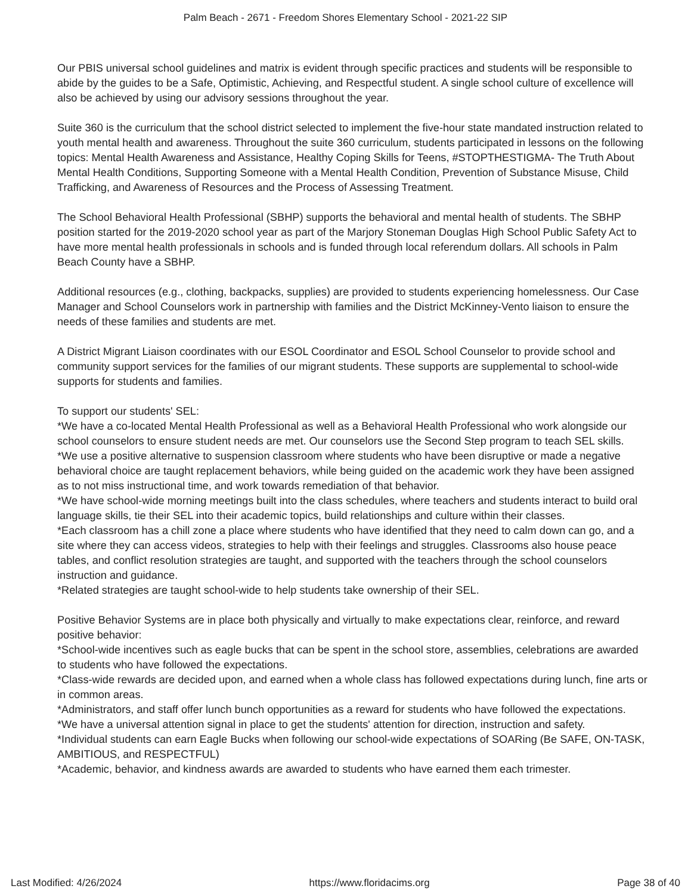Palm Beach - 2671 - Freedom Shores Elementary School - 2021-22 SIP
Our PBIS universal school guidelines and matrix is evident through specific practices and students will be responsible to abide by the guides to be a Safe, Optimistic, Achieving, and Respectful student. A single school culture of excellence will also be achieved by using our advisory sessions throughout the year.
Suite 360 is the curriculum that the school district selected to implement the five-hour state mandated instruction related to youth mental health and awareness. Throughout the suite 360 curriculum, students participated in lessons on the following topics: Mental Health Awareness and Assistance, Healthy Coping Skills for Teens, #STOPTHESTIGMA- The Truth About Mental Health Conditions, Supporting Someone with a Mental Health Condition, Prevention of Substance Misuse, Child Trafficking, and Awareness of Resources and the Process of Assessing Treatment.
The School Behavioral Health Professional (SBHP) supports the behavioral and mental health of students. The SBHP position started for the 2019-2020 school year as part of the Marjory Stoneman Douglas High School Public Safety Act to have more mental health professionals in schools and is funded through local referendum dollars. All schools in Palm Beach County have a SBHP.
Additional resources (e.g., clothing, backpacks, supplies) are provided to students experiencing homelessness. Our Case Manager and School Counselors work in partnership with families and the District McKinney-Vento liaison to ensure the needs of these families and students are met.
A District Migrant Liaison coordinates with our ESOL Coordinator and ESOL School Counselor to provide school and community support services for the families of our migrant students. These supports are supplemental to school-wide supports for students and families.
To support our students' SEL:
*We have a co-located Mental Health Professional as well as a Behavioral Health Professional who work alongside our school counselors to ensure student needs are met. Our counselors use the Second Step program to teach SEL skills.
*We use a positive alternative to suspension classroom where students who have been disruptive or made a negative behavioral choice are taught replacement behaviors, while being guided on the academic work they have been assigned as to not miss instructional time, and work towards remediation of that behavior.
*We have school-wide morning meetings built into the class schedules, where teachers and students interact to build oral language skills, tie their SEL into their academic topics, build relationships and culture within their classes.
*Each classroom has a chill zone a place where students who have identified that they need to calm down can go, and a site where they can access videos, strategies to help with their feelings and struggles. Classrooms also house peace tables, and conflict resolution strategies are taught, and supported with the teachers through the school counselors instruction and guidance.
*Related strategies are taught school-wide to help students take ownership of their SEL.
Positive Behavior Systems are in place both physically and virtually to make expectations clear, reinforce, and reward positive behavior:
*School-wide incentives such as eagle bucks that can be spent in the school store, assemblies, celebrations are awarded to students who have followed the expectations.
*Class-wide rewards are decided upon, and earned when a whole class has followed expectations during lunch, fine arts or in common areas.
*Administrators, and staff offer lunch bunch opportunities as a reward for students who have followed the expectations.
*We have a universal attention signal in place to get the students' attention for direction, instruction and safety.
*Individual students can earn Eagle Bucks when following our school-wide expectations of SOARing (Be SAFE, ON-TASK, AMBITIOUS, and RESPECTFUL)
*Academic, behavior, and kindness awards are awarded to students who have earned them each trimester.
Last Modified: 4/26/2024 https://www.floridacims.org Page 38 of 40